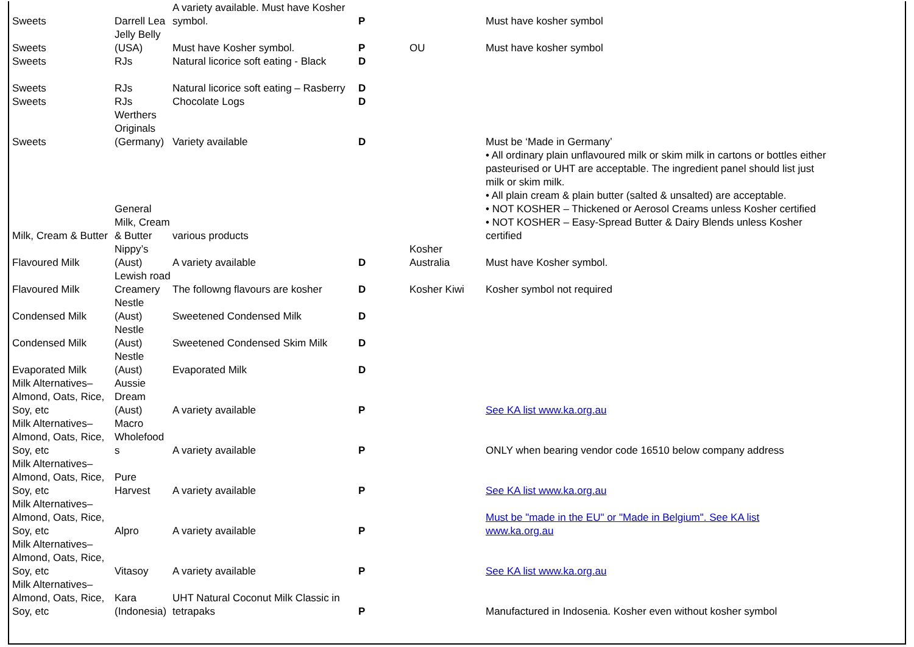| Sweets | Darrell Lea | A variety available. Must have Kosher symbol. | P | | Must have kosher symbol |
| Sweets | Jelly Belly (USA) | Must have Kosher symbol. | P | OU | Must have kosher symbol |
| Sweets | RJs | Natural licorice soft eating - Black | D | | |
| Sweets | RJs | Natural licorice soft eating – Rasberry | D | | |
| Sweets | RJs | Chocolate Logs | D | | |
| Sweets | Werthers Originals (Germany) | Variety available | D | | Must be ‘Made in Germany’ |
| Milk, Cream & Butter | General Milk, Cream & Butter | various products | | | • All ordinary plain unflavoured milk or skim milk in cartons or bottles either pasteurised or UHT are acceptable. The ingredient panel should list just milk or skim milk. • All plain cream & plain butter (salted & unsalted) are acceptable. • NOT KOSHER – Thickened or Aerosol Creams unless Kosher certified • NOT KOSHER – Easy-Spread Butter & Dairy Blends unless Kosher certified |
| Flavoured Milk | Nippy’s (Aust) | A variety available | D | Kosher Australia | Must have Kosher symbol. |
| Flavoured Milk | Lewish road Creamery | The followng flavours are kosher | D | Kosher Kiwi | Kosher symbol not required |
| Condensed Milk | Nestle (Aust) | Sweetened Condensed Milk | D | | |
| Condensed Milk | Nestle (Aust) | Sweetened Condensed Skim Milk | D | | |
| Evaporated Milk | Nestle (Aust) | Evaporated Milk | D | | |
| Milk Alternatives– Almond, Oats, Rice, Soy, etc | Aussie Dream (Aust) | A variety available | P | | See KA list www.ka.org.au |
| Milk Alternatives– Almond, Oats, Rice, Soy, etc | Macro Wholefood s | A variety available | P | | ONLY when bearing vendor code 16510 below company address |
| Milk Alternatives– Almond, Oats, Rice, Soy, etc | Pure Harvest | A variety available | P | | See KA list www.ka.org.au |
| Milk Alternatives– Almond, Oats, Rice, Soy, etc | Alpro | A variety available | P | | Must be "made in the EU" or "Made in Belgium". See KA list www.ka.org.au |
| Milk Alternatives– Almond, Oats, Rice, Soy, etc | Vitasoy | A variety available | P | | See KA list www.ka.org.au |
| Milk Alternatives– Almond, Oats, Rice, Soy, etc | Kara (Indonesia) | UHT Natural Coconut Milk Classic in tetrapaks | P | | Manufactured in Indosenia. Kosher even without kosher symbol |